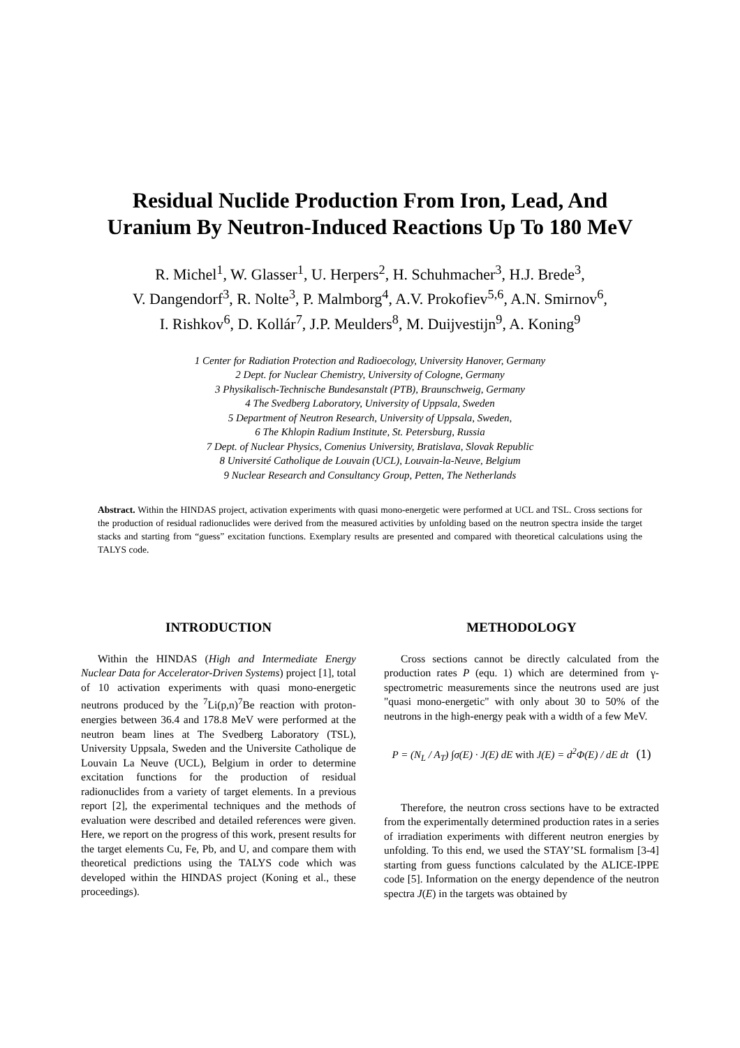Residual Nuclide Production From Iron, Lead, And
Uranium By Neutron-Induced Reactions Up To 180 MeV
R. Michel<sup>1</sup>, W. Glasser<sup>1</sup>, U. Herpers<sup>2</sup>, H. Schuhmacher<sup>3</sup>, H.J. Brede<sup>3</sup>,
V. Dangendorf<sup>3</sup>, R. Nolte<sup>3</sup>, P. Malmborg<sup>4</sup>, A.V. Prokofiev<sup>5,6</sup>, A.N. Smirnov<sup>6</sup>,
I. Rishkov<sup>6</sup>, D. Kollár<sup>7</sup>, J.P. Meulders<sup>8</sup>, M. Duijvestijn<sup>9</sup>, A. Koning<sup>9</sup>
1 Center for Radiation Protection and Radioecology, University Hanover, Germany
2 Dept. for Nuclear Chemistry, University of Cologne, Germany
3 Physikalisch-Technische Bundesanstalt (PTB), Braunschweig, Germany
4 The Svedberg Laboratory, University of Uppsala, Sweden
5 Department of Neutron Research, University of Uppsala, Sweden,
6 The Khlopin Radium Institute, St. Petersburg, Russia
7 Dept. of Nuclear Physics, Comenius University, Bratislava, Slovak Republic
8 Université Catholique de Louvain (UCL), Louvain-la-Neuve, Belgium
9 Nuclear Research and Consultancy Group, Petten, The Netherlands
Abstract. Within the HINDAS project, activation experiments with quasi mono-energetic were performed at UCL and TSL. Cross sections for the production of residual radionuclides were derived from the measured activities by unfolding based on the neutron spectra inside the target stacks and starting from “guess” excitation functions. Exemplary results are presented and compared with theoretical calculations using the TALYS code.
INTRODUCTION
Within the HINDAS (High and Intermediate Energy Nuclear Data for Accelerator-Driven Systems) project [1], total of 10 activation experiments with quasi mono-energetic neutrons produced by the <sup>7</sup>Li(p,n)<sup>7</sup>Be reaction with proton-energies between 36.4 and 178.8 MeV were performed at the neutron beam lines at The Svedberg Laboratory (TSL), University Uppsala, Sweden and the Universite Catholique de Louvain La Neuve (UCL), Belgium in order to determine excitation functions for the production of residual radionuclides from a variety of target elements. In a previous report [2], the experimental techniques and the methods of evaluation were described and detailed references were given. Here, we report on the progress of this work, present results for the target elements Cu, Fe, Pb, and U, and compare them with theoretical predictions using the TALYS code which was developed within the HINDAS project (Koning et al., these proceedings).
METHODOLOGY
Cross sections cannot be directly calculated from the production rates P (equ. 1) which are determined from γ-spectrometric measurements since the neutrons used are just "quasi mono-energetic" with only about 30 to 50% of the neutrons in the high-energy peak with a width of a few MeV.
P = (N<sub>L</sub> / A<sub>T</sub>) ∫σ(E) · J(E) dE with J(E) = d<sup>2</sup>Φ(E) / dE dt (1)
Therefore, the neutron cross sections have to be extracted from the experimentally determined production rates in a series of irradiation experiments with different neutron energies by unfolding. To this end, we used the STAY’SL formalism [3-4] starting from guess functions calculated by the ALICE-IPPE code [5]. Information on the energy dependence of the neutron spectra J(E) in the targets was obtained by